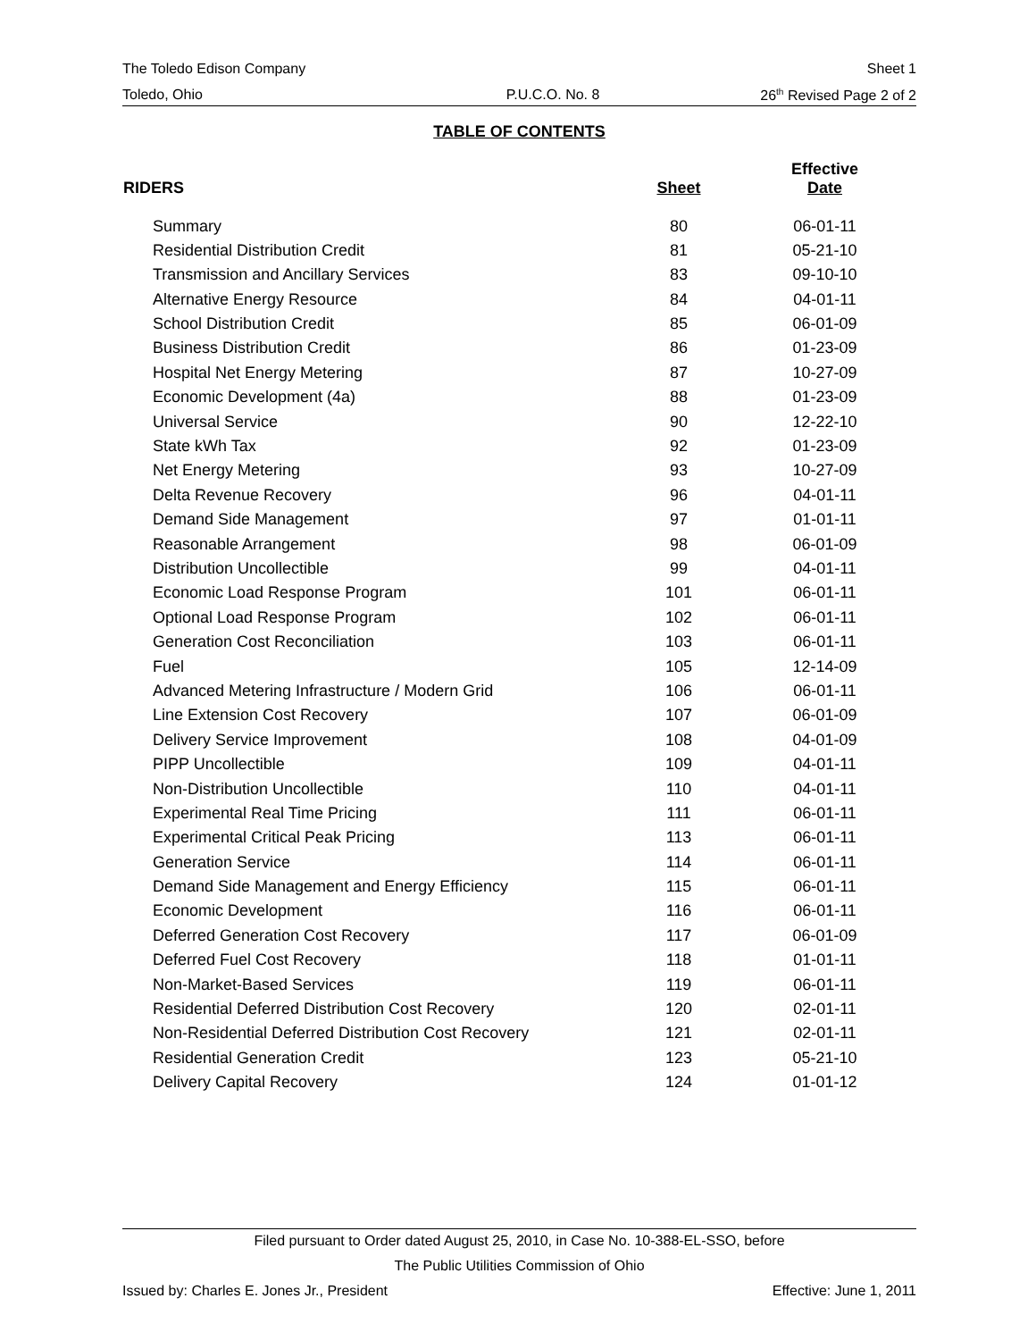The Toledo Edison Company Sheet 1
Toledo, Ohio P.U.C.O. No. 8 26<sup>th</sup> Revised Page 2 of 2
TABLE OF CONTENTS
| RIDERS | Sheet | Effective Date |
| --- | --- | --- |
| Summary | 80 | 06-01-11 |
| Residential Distribution Credit | 81 | 05-21-10 |
| Transmission and Ancillary Services | 83 | 09-10-10 |
| Alternative Energy Resource | 84 | 04-01-11 |
| School Distribution Credit | 85 | 06-01-09 |
| Business Distribution Credit | 86 | 01-23-09 |
| Hospital Net Energy Metering | 87 | 10-27-09 |
| Economic Development (4a) | 88 | 01-23-09 |
| Universal Service | 90 | 12-22-10 |
| State kWh Tax | 92 | 01-23-09 |
| Net Energy Metering | 93 | 10-27-09 |
| Delta Revenue Recovery | 96 | 04-01-11 |
| Demand Side Management | 97 | 01-01-11 |
| Reasonable Arrangement | 98 | 06-01-09 |
| Distribution Uncollectible | 99 | 04-01-11 |
| Economic Load Response Program | 101 | 06-01-11 |
| Optional Load Response Program | 102 | 06-01-11 |
| Generation Cost Reconciliation | 103 | 06-01-11 |
| Fuel | 105 | 12-14-09 |
| Advanced Metering Infrastructure / Modern Grid | 106 | 06-01-11 |
| Line Extension Cost Recovery | 107 | 06-01-09 |
| Delivery Service Improvement | 108 | 04-01-09 |
| PIPP Uncollectible | 109 | 04-01-11 |
| Non-Distribution Uncollectible | 110 | 04-01-11 |
| Experimental Real Time Pricing | 111 | 06-01-11 |
| Experimental Critical Peak Pricing | 113 | 06-01-11 |
| Generation Service | 114 | 06-01-11 |
| Demand Side Management and Energy Efficiency | 115 | 06-01-11 |
| Economic Development | 116 | 06-01-11 |
| Deferred Generation Cost Recovery | 117 | 06-01-09 |
| Deferred Fuel Cost Recovery | 118 | 01-01-11 |
| Non-Market-Based Services | 119 | 06-01-11 |
| Residential Deferred Distribution Cost Recovery | 120 | 02-01-11 |
| Non-Residential Deferred Distribution Cost Recovery | 121 | 02-01-11 |
| Residential Generation Credit | 123 | 05-21-10 |
| Delivery Capital Recovery | 124 | 01-01-12 |
Filed pursuant to Order dated August 25, 2010, in Case No. 10-388-EL-SSO, before
The Public Utilities Commission of Ohio
Issued by: Charles E. Jones Jr., President Effective: June 1, 2011